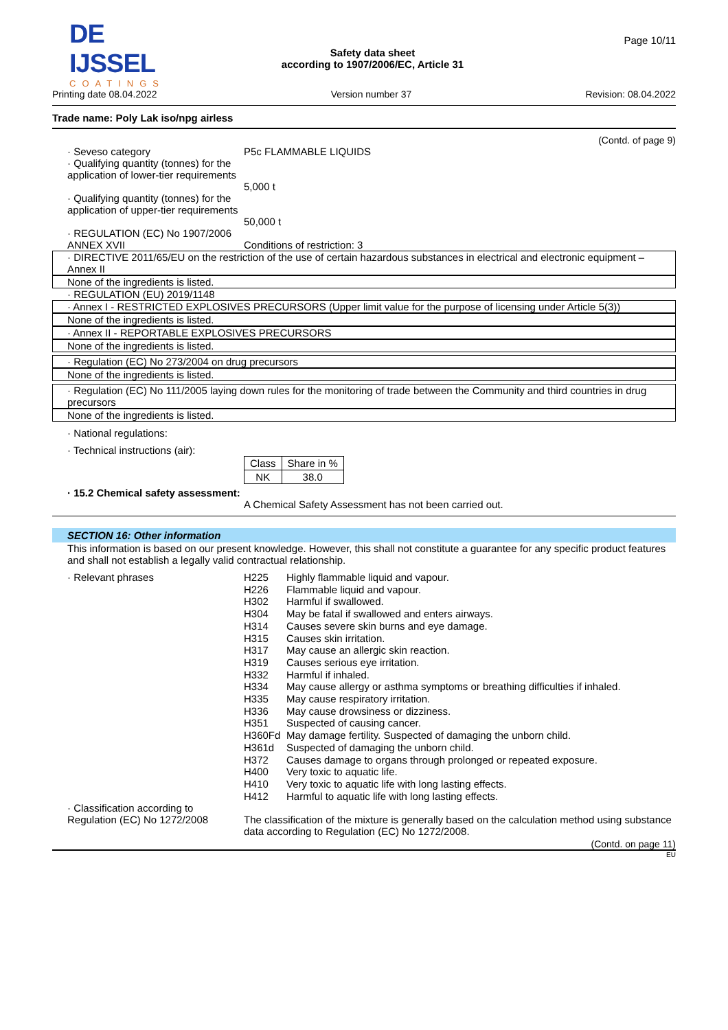DE IJSSEL
COATINGS
Safety data sheet
according to 1907/2006/EC, Article 31
Page 10/11
Printing date 08.04.2022 Version number 37 Revision: 08.04.2022
Trade name: Poly Lak iso/npg airless
(Contd. of page 9)
· Seveso category
· Qualifying quantity (tonnes) for the application of lower-tier requirements
P5c FLAMMABLE LIQUIDS
5,000 t
· Qualifying quantity (tonnes) for the application of upper-tier requirements
50,000 t
· REGULATION (EC) No 1907/2006 ANNEX XVII
Conditions of restriction: 3
· DIRECTIVE 2011/65/EU on the restriction of the use of certain hazardous substances in electrical and electronic equipment – Annex II
None of the ingredients is listed.
· REGULATION (EU) 2019/1148
· Annex I - RESTRICTED EXPLOSIVES PRECURSORS (Upper limit value for the purpose of licensing under Article 5(3))
None of the ingredients is listed.
· Annex II - REPORTABLE EXPLOSIVES PRECURSORS
None of the ingredients is listed.
· Regulation (EC) No 273/2004 on drug precursors
None of the ingredients is listed.
· Regulation (EC) No 111/2005 laying down rules for the monitoring of trade between the Community and third countries in drug precursors
None of the ingredients is listed.
· National regulations:
· Technical instructions (air):
| Class | Share in % |
| NK | 38.0 |
· 15.2 Chemical safety assessment:
A Chemical Safety Assessment has not been carried out.
SECTION 16: Other information
This information is based on our present knowledge. However, this shall not constitute a guarantee for any specific product features and shall not establish a legally valid contractual relationship.
· Relevant phrases
| H225 | Highly flammable liquid and vapour. |
| H226 | Flammable liquid and vapour. |
| H302 | Harmful if swallowed. |
| H304 | May be fatal if swallowed and enters airways. |
| H314 | Causes severe skin burns and eye damage. |
| H315 | Causes skin irritation. |
| H317 | May cause an allergic skin reaction. |
| H319 | Causes serious eye irritation. |
| H332 | Harmful if inhaled. |
| H334 | May cause allergy or asthma symptoms or breathing difficulties if inhaled. |
| H335 | May cause respiratory irritation. |
| H336 | May cause drowsiness or dizziness. |
| H351 | Suspected of causing cancer. |
| H360Fd | May damage fertility. Suspected of damaging the unborn child. |
| H361d | Suspected of damaging the unborn child. |
| H372 | Causes damage to organs through prolonged or repeated exposure. |
| H400 | Very toxic to aquatic life. |
| H410 | Very toxic to aquatic life with long lasting effects. |
| H412 | Harmful to aquatic life with long lasting effects. |
· Classification according to Regulation (EC) No 1272/2008
The classification of the mixture is generally based on the calculation method using substance data according to Regulation (EC) No 1272/2008.
(Contd. on page 11)
EU